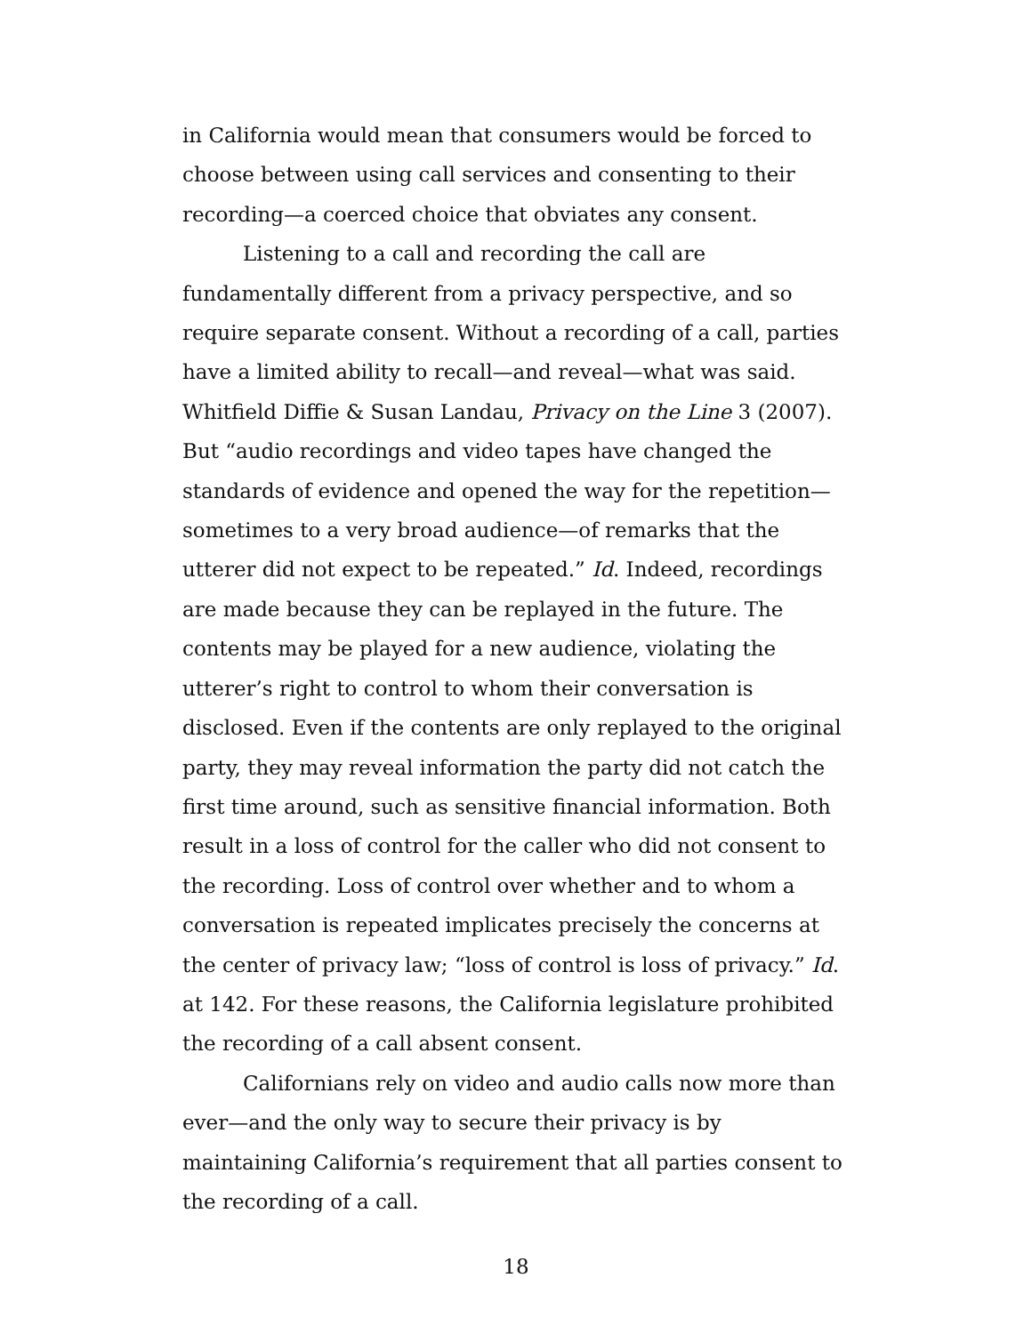in California would mean that consumers would be forced to choose between using call services and consenting to their recording—a coerced choice that obviates any consent.
Listening to a call and recording the call are fundamentally different from a privacy perspective, and so require separate consent. Without a recording of a call, parties have a limited ability to recall—and reveal—what was said. Whitfield Diffie & Susan Landau, Privacy on the Line 3 (2007). But “audio recordings and video tapes have changed the standards of evidence and opened the way for the repetition—sometimes to a very broad audience—of remarks that the utterer did not expect to be repeated.” Id. Indeed, recordings are made because they can be replayed in the future. The contents may be played for a new audience, violating the utterer’s right to control to whom their conversation is disclosed. Even if the contents are only replayed to the original party, they may reveal information the party did not catch the first time around, such as sensitive financial information. Both result in a loss of control for the caller who did not consent to the recording. Loss of control over whether and to whom a conversation is repeated implicates precisely the concerns at the center of privacy law; “loss of control is loss of privacy.” Id. at 142. For these reasons, the California legislature prohibited the recording of a call absent consent.
Californians rely on video and audio calls now more than ever—and the only way to secure their privacy is by maintaining California’s requirement that all parties consent to the recording of a call.
18